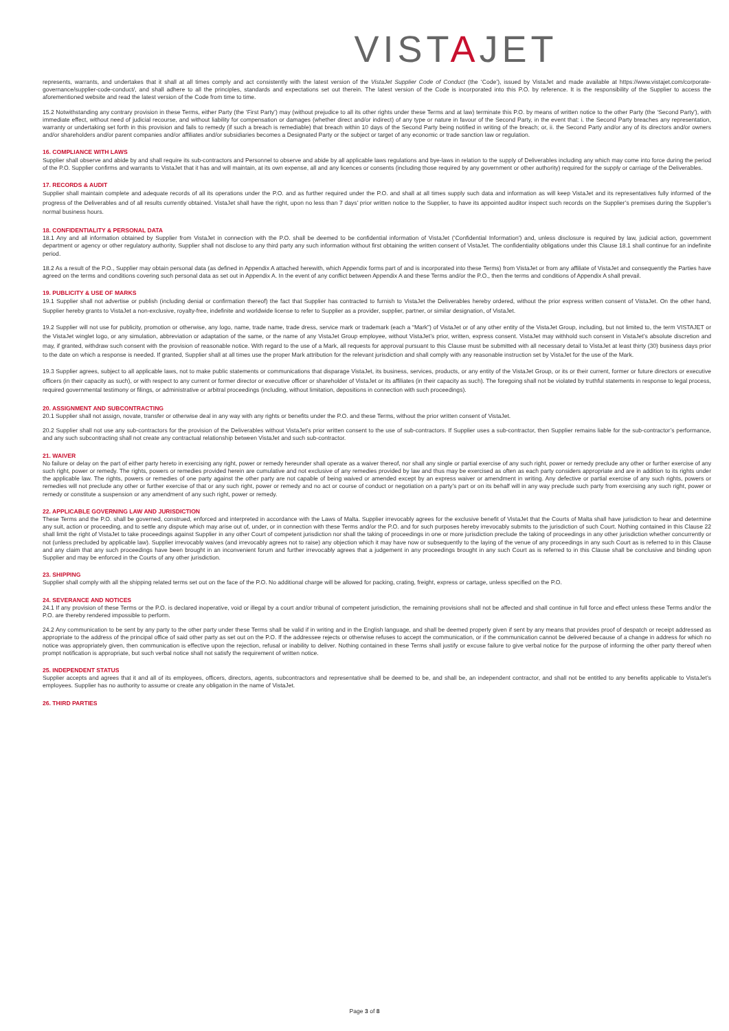VISTAJET
represents, warrants, and undertakes that it shall at all times comply and act consistently with the latest version of the VistaJet Supplier Code of Conduct (the ‘Code’), issued by VistaJet and made available at https://www.vistajet.com/corporate-governance/supplier-code-conduct/, and shall adhere to all the principles, standards and expectations set out therein. The latest version of the Code is incorporated into this P.O. by reference. It is the responsibility of the Supplier to access the aforementioned website and read the latest version of the Code from time to time.
15.2 Notwithstanding any contrary provision in these Terms, either Party (the ‘First Party’) may (without prejudice to all its other rights under these Terms and at law) terminate this P.O. by means of written notice to the other Party (the ‘Second Party’), with immediate effect, without need of judicial recourse, and without liability for compensation or damages (whether direct and/or indirect) of any type or nature in favour of the Second Party, in the event that: i. the Second Party breaches any representation, warranty or undertaking set forth in this provision and fails to remedy (if such a breach is remediable) that breach within 10 days of the Second Party being notified in writing of the breach; or, ii. the Second Party and/or any of its directors and/or owners and/or shareholders and/or parent companies and/or affiliates and/or subsidiaries becomes a Designated Party or the subject or target of any economic or trade sanction law or regulation.
16. COMPLIANCE WITH LAWS
Supplier shall observe and abide by and shall require its sub-contractors and Personnel to observe and abide by all applicable laws regulations and bye-laws in relation to the supply of Deliverables including any which may come into force during the period of the P.O. Supplier confirms and warrants to VistaJet that it has and will maintain, at its own expense, all and any licences or consents (including those required by any government or other authority) required for the supply or carriage of the Deliverables.
17. RECORDS & AUDIT
Supplier shall maintain complete and adequate records of all its operations under the P.O. and as further required under the P.O. and shall at all times supply such data and information as will keep VistaJet and its representatives fully informed of the progress of the Deliverables and of all results currently obtained. VistaJet shall have the right, upon no less than 7 days’ prior written notice to the Supplier, to have its appointed auditor inspect such records on the Supplier’s premises during the Supplier’s normal business hours.
18. CONFIDENTIALITY & PERSONAL DATA
18.1 Any and all information obtained by Supplier from VistaJet in connection with the P.O. shall be deemed to be confidential information of VistaJet (‘Confidential Information’) and, unless disclosure is required by law, judicial action, government department or agency or other regulatory authority, Supplier shall not disclose to any third party any such information without first obtaining the written consent of VistaJet. The confidentiality obligations under this Clause 18.1 shall continue for an indefinite period.
18.2 As a result of the P.O., Supplier may obtain personal data (as defined in Appendix A attached herewith, which Appendix forms part of and is incorporated into these Terms) from VistaJet or from any affiliate of VistaJet and consequently the Parties have agreed on the terms and conditions covering such personal data as set out in Appendix A. In the event of any conflict between Appendix A and these Terms and/or the P.O., then the terms and conditions of Appendix A shall prevail.
19. PUBLICITY & USE OF MARKS
19.1 Supplier shall not advertise or publish (including denial or confirmation thereof) the fact that Supplier has contracted to furnish to VistaJet the Deliverables hereby ordered, without the prior express written consent of VistaJet. On the other hand, Supplier hereby grants to VistaJet a non-exclusive, royalty-free, indefinite and worldwide license to refer to Supplier as a provider, supplier, partner, or similar designation, of VistaJet.
19.2 Supplier will not use for publicity, promotion or otherwise, any logo, name, trade name, trade dress, service mark or trademark (each a “Mark”) of VistaJet or of any other entity of the VistaJet Group, including, but not limited to, the term VISTAJET or the VistaJet winglet logo, or any simulation, abbreviation or adaptation of the same, or the name of any VistaJet Group employee, without VistaJet’s prior, written, express consent. VistaJet may withhold such consent in VistaJet’s absolute discretion and may, if granted, withdraw such consent with the provision of reasonable notice. With regard to the use of a Mark, all requests for approval pursuant to this Clause must be submitted with all necessary detail to VistaJet at least thirty (30) business days prior to the date on which a response is needed. If granted, Supplier shall at all times use the proper Mark attribution for the relevant jurisdiction and shall comply with any reasonable instruction set by VistaJet for the use of the Mark.
19.3 Supplier agrees, subject to all applicable laws, not to make public statements or communications that disparage VistaJet, its business, services, products, or any entity of the VistaJet Group, or its or their current, former or future directors or executive officers (in their capacity as such), or with respect to any current or former director or executive officer or shareholder of VistaJet or its affiliates (in their capacity as such). The foregoing shall not be violated by truthful statements in response to legal process, required governmental testimony or filings, or administrative or arbitral proceedings (including, without limitation, depositions in connection with such proceedings).
20. ASSIGNMENT AND SUBCONTRACTING
20.1 Supplier shall not assign, novate, transfer or otherwise deal in any way with any rights or benefits under the P.O. and these Terms, without the prior written consent of VistaJet.
20.2 Supplier shall not use any sub-contractors for the provision of the Deliverables without VistaJet’s prior written consent to the use of sub-contractors. If Supplier uses a sub-contractor, then Supplier remains liable for the sub-contractor’s performance, and any such subcontracting shall not create any contractual relationship between VistaJet and such sub-contractor.
21. WAIVER
No failure or delay on the part of either party hereto in exercising any right, power or remedy hereunder shall operate as a waiver thereof, nor shall any single or partial exercise of any such right, power or remedy preclude any other or further exercise of any such right, power or remedy. The rights, powers or remedies provided herein are cumulative and not exclusive of any remedies provided by law and thus may be exercised as often as each party considers appropriate and are in addition to its rights under the applicable law. The rights, powers or remedies of one party against the other party are not capable of being waived or amended except by an express waiver or amendment in writing. Any defective or partial exercise of any such rights, powers or remedies will not preclude any other or further exercise of that or any such right, power or remedy and no act or course of conduct or negotiation on a party’s part or on its behalf will in any way preclude such party from exercising any such right, power or remedy or constitute a suspension or any amendment of any such right, power or remedy.
22. APPLICABLE GOVERNING LAW AND JURISDICTION
These Terms and the P.O. shall be governed, construed, enforced and interpreted in accordance with the Laws of Malta. Supplier irrevocably agrees for the exclusive benefit of VistaJet that the Courts of Malta shall have jurisdiction to hear and determine any suit, action or proceeding, and to settle any dispute which may arise out of, under, or in connection with these Terms and/or the P.O. and for such purposes hereby irrevocably submits to the jurisdiction of such Court. Nothing contained in this Clause 22 shall limit the right of VistaJet to take proceedings against Supplier in any other Court of competent jurisdiction nor shall the taking of proceedings in one or more jurisdiction preclude the taking of proceedings in any other jurisdiction whether concurrently or not (unless precluded by applicable law). Supplier irrevocably waives (and irrevocably agrees not to raise) any objection which it may have now or subsequently to the laying of the venue of any proceedings in any such Court as is referred to in this Clause and any claim that any such proceedings have been brought in an inconvenient forum and further irrevocably agrees that a judgement in any proceedings brought in any such Court as is referred to in this Clause shall be conclusive and binding upon Supplier and may be enforced in the Courts of any other jurisdiction.
23. SHIPPING
Supplier shall comply with all the shipping related terms set out on the face of the P.O. No additional charge will be allowed for packing, crating, freight, express or cartage, unless specified on the P.O.
24. SEVERANCE AND NOTICES
24.1 If any provision of these Terms or the P.O. is declared inoperative, void or illegal by a court and/or tribunal of competent jurisdiction, the remaining provisions shall not be affected and shall continue in full force and effect unless these Terms and/or the P.O. are thereby rendered impossible to perform.
24.2 Any communication to be sent by any party to the other party under these Terms shall be valid if in writing and in the English language, and shall be deemed properly given if sent by any means that provides proof of despatch or receipt addressed as appropriate to the address of the principal office of said other party as set out on the P.O. If the addressee rejects or otherwise refuses to accept the communication, or if the communication cannot be delivered because of a change in address for which no notice was appropriately given, then communication is effective upon the rejection, refusal or inability to deliver. Nothing contained in these Terms shall justify or excuse failure to give verbal notice for the purpose of informing the other party thereof when prompt notification is appropriate, but such verbal notice shall not satisfy the requirement of written notice.
25. INDEPENDENT STATUS
Supplier accepts and agrees that it and all of its employees, officers, directors, agents, subcontractors and representative shall be deemed to be, and shall be, an independent contractor, and shall not be entitled to any benefits applicable to VistaJet’s employees. Supplier has no authority to assume or create any obligation in the name of VistaJet.
26. THIRD PARTIES
Page 3 of 8